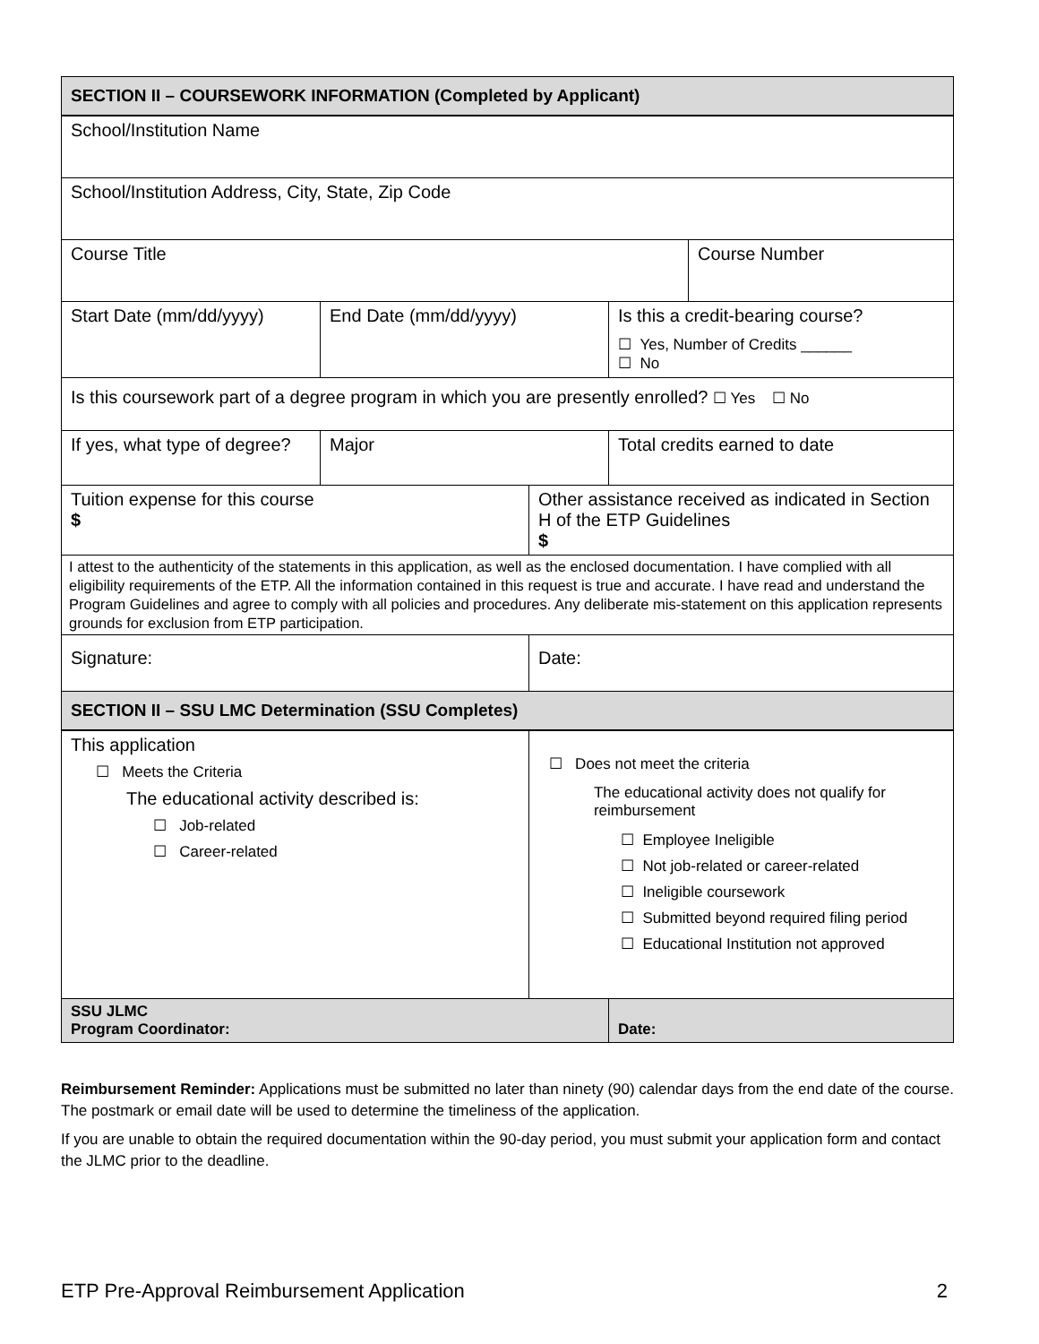| SECTION II – COURSEWORK INFORMATION (Completed by Applicant) | | | | |
| --- | --- | --- | --- | --- |
| School/Institution Name | | | | |
| School/Institution Address, City, State, Zip Code | | | | |
| Course Title | | | | Course Number |
| Start Date (mm/dd/yyyy) | End Date (mm/dd/yyyy) | | Is this a credit-bearing course? ☐ Yes, Number of Credits ______ ☐ No | |
| Is this coursework part of a degree program in which you are presently enrolled? ☐ Yes ☐ No | | | | |
| If yes, what type of degree? | Major | | Total credits earned to date | |
| Tuition expense for this course $ | | Other assistance received as indicated in Section H of the ETP Guidelines $ | | |
| I attest to the authenticity of the statements in this application, as well as the enclosed documentation. I have complied with all eligibility requirements of the ETP. All the information contained in this request is true and accurate. I have read and understand the Program Guidelines and agree to comply with all policies and procedures. Any deliberate mis-statement on this application represents grounds for exclusion from ETP participation. | | | | |
| Signature: | | Date: | | |
| SECTION II – SSU LMC Determination (SSU Completes) | | | | |
| This application ☐ Meets the Criteria The educational activity described is: ☐ Job-related ☐ Career-related | | ☐ Does not meet the criteria The educational activity does not qualify for reimbursement ☐ Employee Ineligible ☐ Not job-related or career-related ☐ Ineligible coursework ☐ Submitted beyond required filing period ☐ Educational Institution not approved | | |
| SSU JLMC Program Coordinator: | | | Date: | |
Reimbursement Reminder: Applications must be submitted no later than ninety (90) calendar days from the end date of the course. The postmark or email date will be used to determine the timeliness of the application.
If you are unable to obtain the required documentation within the 90-day period, you must submit your application form and contact the JLMC prior to the deadline.
ETP Pre-Approval Reimbursement Application 2